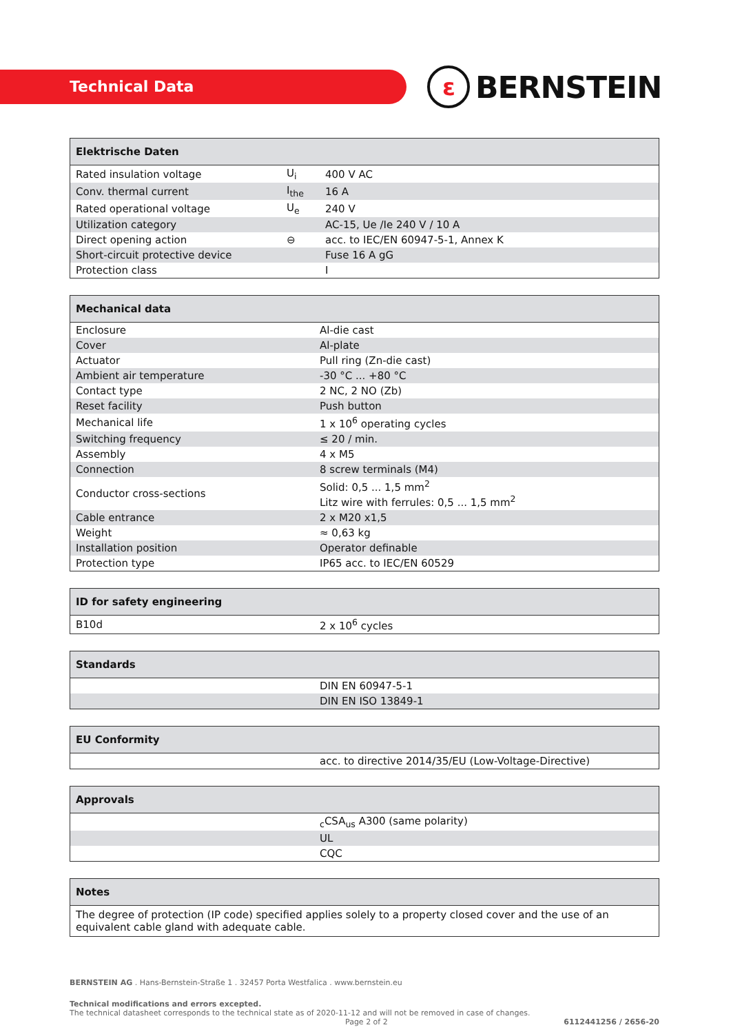Technical Data ε BERNSTEIN
| Elektrische Daten | | |
| --- | --- | --- |
| Rated insulation voltage | U<sub>i</sub> | 400 V AC |
| Conv. thermal current | I<sub>the</sub> | 16 A |
| Rated operational voltage | U<sub>e</sub> | 240 V |
| Utilization category | | AC-15, Ue /Ie 240 V / 10 A |
| Direct opening action | ⊖ | acc. to IEC/EN 60947-5-1, Annex K |
| Short-circuit protective device | | Fuse 16 A gG |
| Protection class | | I |
| Mechanical data | |
| --- | --- |
| Enclosure | Al-die cast |
| Cover | Al-plate |
| Actuator | Pull ring (Zn-die cast) |
| Ambient air temperature | -30 °C ... +80 °C |
| Contact type | 2 NC, 2 NO (Zb) |
| Reset facility | Push button |
| Mechanical life | 1 x 10<sup>6</sup> operating cycles |
| Switching frequency | ≤ 20 / min. |
| Assembly | 4 x M5 |
| Connection | 8 screw terminals (M4) |
| Conductor cross-sections | Solid: 0,5 ... 1,5 mm<sup>2</sup> Litz wire with ferrules: 0,5 ... 1,5 mm<sup>2</sup> |
| Cable entrance | 2 x M20 x1,5 |
| Weight | ≈ 0,63 kg |
| Installation position | Operator definable |
| Protection type | IP65 acc. to IEC/EN 60529 |
| ID for safety engineering | |
| --- | --- |
| B10d | 2 x 10<sup>6</sup> cycles |
| Standards | |
| --- | --- |
| | DIN EN 60947-5-1 |
| | DIN EN ISO 13849-1 |
| EU Conformity | |
| --- | --- |
| | acc. to directive 2014/35/EU (Low-Voltage-Directive) |
| Approvals | |
| --- | --- |
| | <sub>c</sub>CSA<sub>us</sub> A300 (same polarity) |
| | UL |
| | CQC |
| Notes |
| --- |
| The degree of protection (IP code) specified applies solely to a property closed cover and the use of an equivalent cable gland with adequate cable. |
BERNSTEIN AG . Hans-Bernstein-Straße 1 . 32457 Porta Westfalica . www.bernstein.eu
Technical modifications and errors excepted.
The technical datasheet corresponds to the technical state as of 2020-11-12 and will not be removed in case of changes.
Page 2 of 2 6112441256 / 2656-20